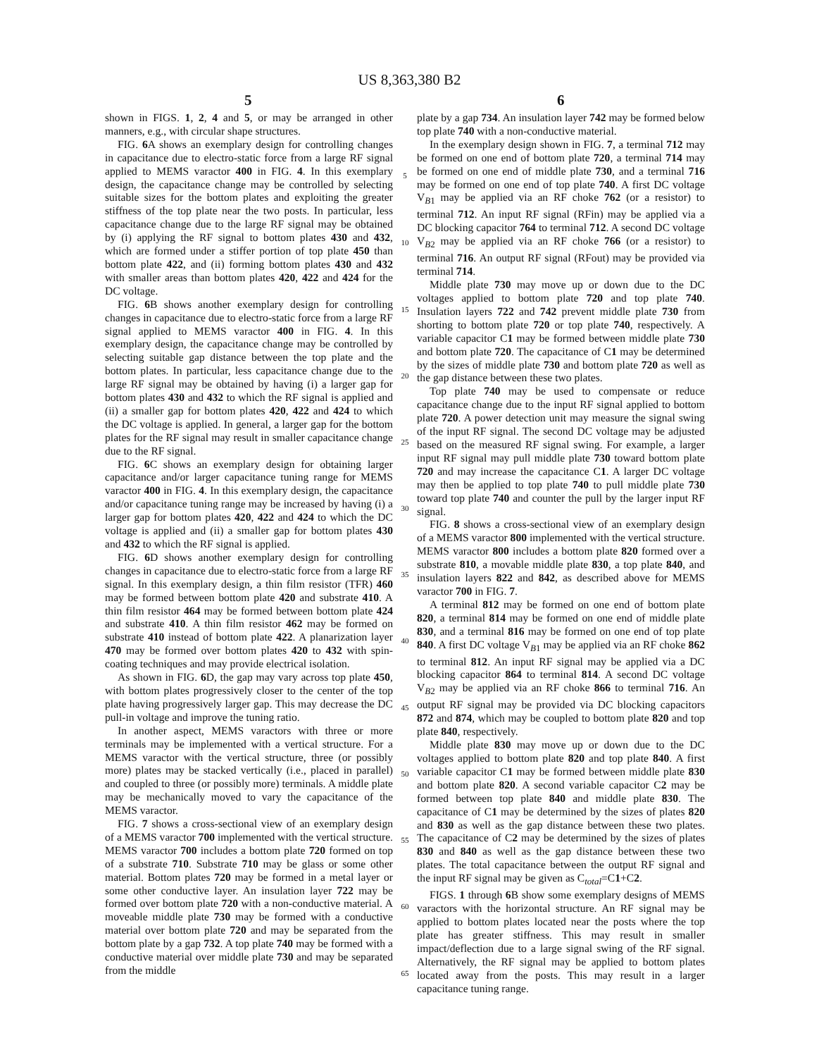US 8,363,380 B2
5 6
shown in FIGS. 1, 2, 4 and 5, or may be arranged in other manners, e.g., with circular shape structures.
FIG. 6 A shows an exemplary design for controlling changes in capacitance due to electro-static force from a large RF signal applied to MEMS varactor 400 in FIG. 4. In this exemplary design, the capacitance change may be controlled by selecting suitable sizes for the bottom plates and exploiting the greater stiffness of the top plate near the two posts. In particular, less capacitance change due to the large RF signal may be obtained by (i) applying the RF signal to bottom plates 430 and 432, which are formed under a stiffer portion of top plate 450 than bottom plate 422, and (ii) forming bottom plates 430 and 432 with smaller areas than bottom plates 420, 422 and 424 for the DC voltage.
FIG. 6 B shows another exemplary design for controlling changes in capacitance due to electro-static force from a large RF signal applied to MEMS varactor 400 in FIG. 4. In this exemplary design, the capacitance change may be controlled by selecting suitable gap distance between the top plate and the bottom plates. In particular, less capacitance change due to the large RF signal may be obtained by having (i) a larger gap for bottom plates 430 and 432 to which the RF signal is applied and (ii) a smaller gap for bottom plates 420, 422 and 424 to which the DC voltage is applied. In general, a larger gap for the bottom plates for the RF signal may result in smaller capacitance change due to the RF signal.
FIG. 6 C shows an exemplary design for obtaining larger capacitance and/or larger capacitance tuning range for MEMS varactor 400 in FIG. 4. In this exemplary design, the capacitance and/or capacitance tuning range may be increased by having (i) a larger gap for bottom plates 420, 422 and 424 to which the DC voltage is applied and (ii) a smaller gap for bottom plates 430 and 432 to which the RF signal is applied.
FIG. 6 D shows another exemplary design for controlling changes in capacitance due to electro-static force from a large RF signal. In this exemplary design, a thin film resistor (TFR) 460 may be formed between bottom plate 420 and substrate 410. A thin film resistor 464 may be formed between bottom plate 424 and substrate 410. A thin film resistor 462 may be formed on substrate 410 instead of bottom plate 422. A planarization layer 470 may be formed over bottom plates 420 to 432 with spin-coating techniques and may provide electrical isolation.
As shown in FIG. 6 D, the gap may vary across top plate 450, with bottom plates progressively closer to the center of the top plate having progressively larger gap. This may decrease the DC pull-in voltage and improve the tuning ratio.
In another aspect, MEMS varactors with three or more terminals may be implemented with a vertical structure. For a MEMS varactor with the vertical structure, three (or possibly more) plates may be stacked vertically (i.e., placed in parallel) and coupled to three (or possibly more) terminals. A middle plate may be mechanically moved to vary the capacitance of the MEMS varactor.
FIG. 7 shows a cross-sectional view of an exemplary design of a MEMS varactor 700 implemented with the vertical structure. MEMS varactor 700 includes a bottom plate 720 formed on top of a substrate 710. Substrate 710 may be glass or some other material. Bottom plates 720 may be formed in a metal layer or some other conductive layer. An insulation layer 722 may be formed over bottom plate 720 with a non-conductive material. A moveable middle plate 730 may be formed with a conductive material over bottom plate 720 and may be separated from the bottom plate by a gap 732. A top plate 740 may be formed with a conductive material over middle plate 730 and may be separated from the middle
5
10
15
20
25
30
35
40
45
50
55
60
65
plate by a gap 734. An insulation layer 742 may be formed below top plate 740 with a non-conductive material.
In the exemplary design shown in FIG. 7, a terminal 712 may be formed on one end of bottom plate 720, a terminal 714 may be formed on one end of middle plate 730, and a terminal 716 may be formed on one end of top plate 740. A first DC voltage V<sub>B1</sub> may be applied via an RF choke 762 (or a resistor) to terminal 712. An input RF signal (RFin) may be applied via a DC blocking capacitor 764 to terminal 712. A second DC voltage V<sub>B2</sub> may be applied via an RF choke 766 (or a resistor) to terminal 716. An output RF signal (RFout) may be provided via terminal 714.
Middle plate 730 may move up or down due to the DC voltages applied to bottom plate 720 and top plate 740. Insulation layers 722 and 742 prevent middle plate 730 from shorting to bottom plate 720 or top plate 740, respectively. A variable capacitor C1 may be formed between middle plate 730 and bottom plate 720. The capacitance of C1 may be determined by the sizes of middle plate 730 and bottom plate 720 as well as the gap distance between these two plates.
Top plate 740 may be used to compensate or reduce capacitance change due to the input RF signal applied to bottom plate 720. A power detection unit may measure the signal swing of the input RF signal. The second DC voltage may be adjusted based on the measured RF signal swing. For example, a larger input RF signal may pull middle plate 730 toward bottom plate 720 and may increase the capacitance C1. A larger DC voltage may then be applied to top plate 740 to pull middle plate 730 toward top plate 740 and counter the pull by the larger input RF signal.
FIG. 8 shows a cross-sectional view of an exemplary design of a MEMS varactor 800 implemented with the vertical structure. MEMS varactor 800 includes a bottom plate 820 formed over a substrate 810, a movable middle plate 830, a top plate 840, and insulation layers 822 and 842, as described above for MEMS varactor 700 in FIG. 7.
A terminal 812 may be formed on one end of bottom plate 820, a terminal 814 may be formed on one end of middle plate 830, and a terminal 816 may be formed on one end of top plate 840. A first DC voltage V<sub>B1</sub> may be applied via an RF choke 862 to terminal 812. An input RF signal may be applied via a DC blocking capacitor 864 to terminal 814. A second DC voltage V<sub>B2</sub> may be applied via an RF choke 866 to terminal 716. An output RF signal may be provided via DC blocking capacitors 872 and 874, which may be coupled to bottom plate 820 and top plate 840, respectively.
Middle plate 830 may move up or down due to the DC voltages applied to bottom plate 820 and top plate 840. A first variable capacitor C1 may be formed between middle plate 830 and bottom plate 820. A second variable capacitor C2 may be formed between top plate 840 and middle plate 830. The capacitance of C1 may be determined by the sizes of plates 820 and 830 as well as the gap distance between these two plates. The capacitance of C2 may be determined by the sizes of plates 830 and 840 as well as the gap distance between these two plates. The total capacitance between the output RF signal and the input RF signal may be given as C<sub>total</sub>=C1+C2.
FIGS. 1 through 6 B show some exemplary designs of MEMS varactors with the horizontal structure. An RF signal may be applied to bottom plates located near the posts where the top plate has greater stiffness. This may result in smaller impact/deflection due to a large signal swing of the RF signal. Alternatively, the RF signal may be applied to bottom plates located away from the posts. This may result in a larger capacitance tuning range.